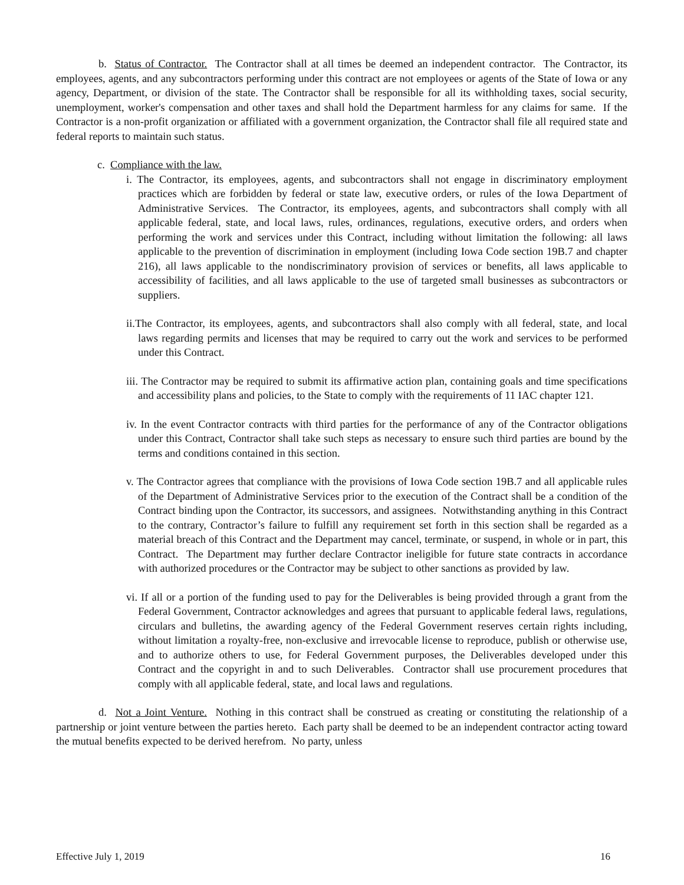b. Status of Contractor. The Contractor shall at all times be deemed an independent contractor. The Contractor, its employees, agents, and any subcontractors performing under this contract are not employees or agents of the State of Iowa or any agency, Department, or division of the state. The Contractor shall be responsible for all its withholding taxes, social security, unemployment, worker's compensation and other taxes and shall hold the Department harmless for any claims for same. If the Contractor is a non-profit organization or affiliated with a government organization, the Contractor shall file all required state and federal reports to maintain such status.
c. Compliance with the law.
i. The Contractor, its employees, agents, and subcontractors shall not engage in discriminatory employment practices which are forbidden by federal or state law, executive orders, or rules of the Iowa Department of Administrative Services. The Contractor, its employees, agents, and subcontractors shall comply with all applicable federal, state, and local laws, rules, ordinances, regulations, executive orders, and orders when performing the work and services under this Contract, including without limitation the following: all laws applicable to the prevention of discrimination in employment (including Iowa Code section 19B.7 and chapter 216), all laws applicable to the nondiscriminatory provision of services or benefits, all laws applicable to accessibility of facilities, and all laws applicable to the use of targeted small businesses as subcontractors or suppliers.
ii.The Contractor, its employees, agents, and subcontractors shall also comply with all federal, state, and local laws regarding permits and licenses that may be required to carry out the work and services to be performed under this Contract.
iii. The Contractor may be required to submit its affirmative action plan, containing goals and time specifications and accessibility plans and policies, to the State to comply with the requirements of 11 IAC chapter 121.
iv. In the event Contractor contracts with third parties for the performance of any of the Contractor obligations under this Contract, Contractor shall take such steps as necessary to ensure such third parties are bound by the terms and conditions contained in this section.
v. The Contractor agrees that compliance with the provisions of Iowa Code section 19B.7 and all applicable rules of the Department of Administrative Services prior to the execution of the Contract shall be a condition of the Contract binding upon the Contractor, its successors, and assignees. Notwithstanding anything in this Contract to the contrary, Contractor’s failure to fulfill any requirement set forth in this section shall be regarded as a material breach of this Contract and the Department may cancel, terminate, or suspend, in whole or in part, this Contract. The Department may further declare Contractor ineligible for future state contracts in accordance with authorized procedures or the Contractor may be subject to other sanctions as provided by law.
vi. If all or a portion of the funding used to pay for the Deliverables is being provided through a grant from the Federal Government, Contractor acknowledges and agrees that pursuant to applicable federal laws, regulations, circulars and bulletins, the awarding agency of the Federal Government reserves certain rights including, without limitation a royalty-free, non-exclusive and irrevocable license to reproduce, publish or otherwise use, and to authorize others to use, for Federal Government purposes, the Deliverables developed under this Contract and the copyright in and to such Deliverables. Contractor shall use procurement procedures that comply with all applicable federal, state, and local laws and regulations.
d. Not a Joint Venture. Nothing in this contract shall be construed as creating or constituting the relationship of a partnership or joint venture between the parties hereto. Each party shall be deemed to be an independent contractor acting toward the mutual benefits expected to be derived herefrom. No party, unless
Effective July 1, 2019 16